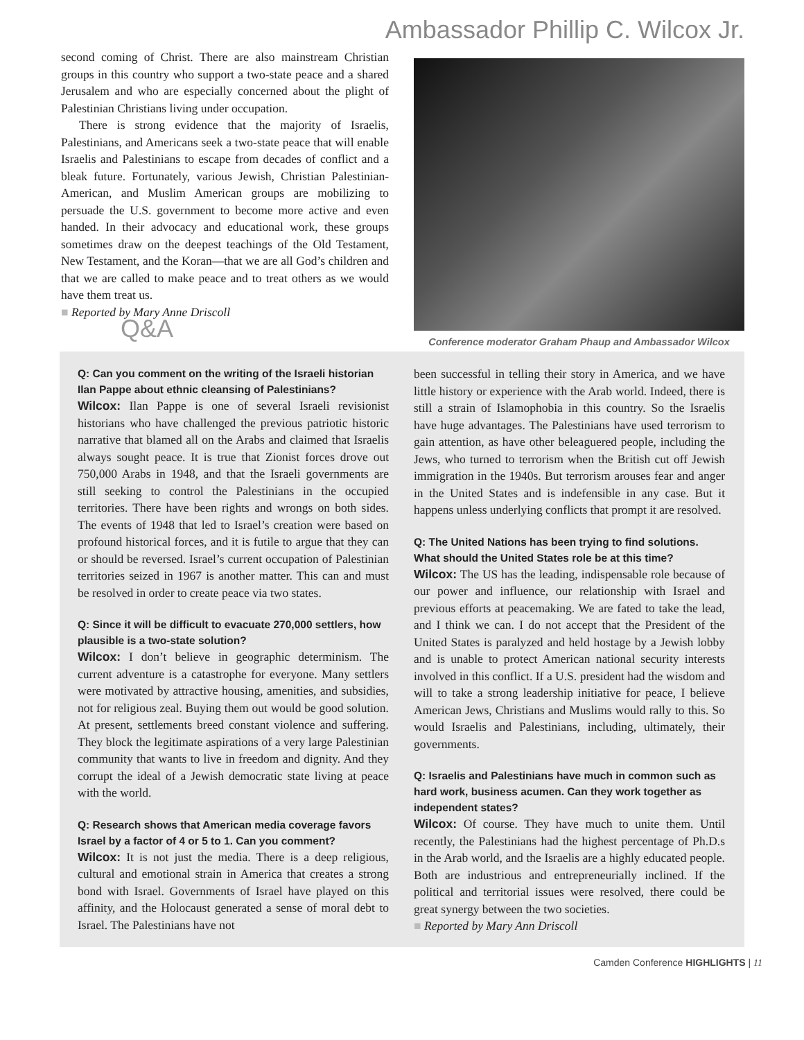Ambassador Phillip C. Wilcox Jr.
second coming of Christ. There are also mainstream Christian groups in this country who support a two-state peace and a shared Jerusalem and who are especially concerned about the plight of Palestinian Christians living under occupation.
There is strong evidence that the majority of Israelis, Palestinians, and Americans seek a two-state peace that will enable Israelis and Palestinians to escape from decades of conflict and a bleak future. Fortunately, various Jewish, Christian Palestinian-American, and Muslim American groups are mobilizing to persuade the U.S. government to become more active and even handed. In their advocacy and educational work, these groups sometimes draw on the deepest teachings of the Old Testament, New Testament, and the Koran—that we are all God’s children and that we are called to make peace and to treat others as we would have them treat us.
■ Reported by Mary Anne Driscoll
Q&A
Conference moderator Graham Phaup and Ambassador Wilcox
Q: Can you comment on the writing of the Israeli historian Ilan Pappe about ethnic cleansing of Palestinians?
Wilcox: Ilan Pappe is one of several Israeli revisionist historians who have challenged the previous patriotic historic narrative that blamed all on the Arabs and claimed that Israelis always sought peace. It is true that Zionist forces drove out 750,000 Arabs in 1948, and that the Israeli governments are still seeking to control the Palestinians in the occupied territories. There have been rights and wrongs on both sides. The events of 1948 that led to Israel’s creation were based on profound historical forces, and it is futile to argue that they can or should be reversed. Israel’s current occupation of Palestinian territories seized in 1967 is another matter. This can and must be resolved in order to create peace via two states.
Q: Since it will be difficult to evacuate 270,000 settlers, how plausible is a two-state solution?
Wilcox: I don’t believe in geographic determinism. The current adventure is a catastrophe for everyone. Many settlers were motivated by attractive housing, amenities, and subsidies, not for religious zeal. Buying them out would be good solution. At present, settlements breed constant violence and suffering. They block the legitimate aspirations of a very large Palestinian community that wants to live in freedom and dignity. And they corrupt the ideal of a Jewish democratic state living at peace with the world.
Q: Research shows that American media coverage favors Israel by a factor of 4 or 5 to 1. Can you comment?
Wilcox: It is not just the media. There is a deep religious, cultural and emotional strain in America that creates a strong bond with Israel. Governments of Israel have played on this affinity, and the Holocaust generated a sense of moral debt to Israel. The Palestinians have not
been successful in telling their story in America, and we have little history or experience with the Arab world. Indeed, there is still a strain of Islamophobia in this country. So the Israelis have huge advantages. The Palestinians have used terrorism to gain attention, as have other beleaguered people, including the Jews, who turned to terrorism when the British cut off Jewish immigration in the 1940s. But terrorism arouses fear and anger in the United States and is indefensible in any case. But it happens unless underlying conflicts that prompt it are resolved.
Q: The United Nations has been trying to find solutions. What should the United States role be at this time?
Wilcox: The US has the leading, indispensable role because of our power and influence, our relationship with Israel and previous efforts at peacemaking. We are fated to take the lead, and I think we can. I do not accept that the President of the United States is paralyzed and held hostage by a Jewish lobby and is unable to protect American national security interests involved in this conflict. If a U.S. president had the wisdom and will to take a strong leadership initiative for peace, I believe American Jews, Christians and Muslims would rally to this. So would Israelis and Palestinians, including, ultimately, their governments.
Q: Israelis and Palestinians have much in common such as hard work, business acumen. Can they work together as independent states?
Wilcox: Of course. They have much to unite them. Until recently, the Palestinians had the highest percentage of Ph.D.s in the Arab world, and the Israelis are a highly educated people. Both are industrious and entrepreneurially inclined. If the political and territorial issues were resolved, there could be great synergy between the two societies.
■ Reported by Mary Ann Driscoll
Camden Conference HIGHLIGHTS | 11